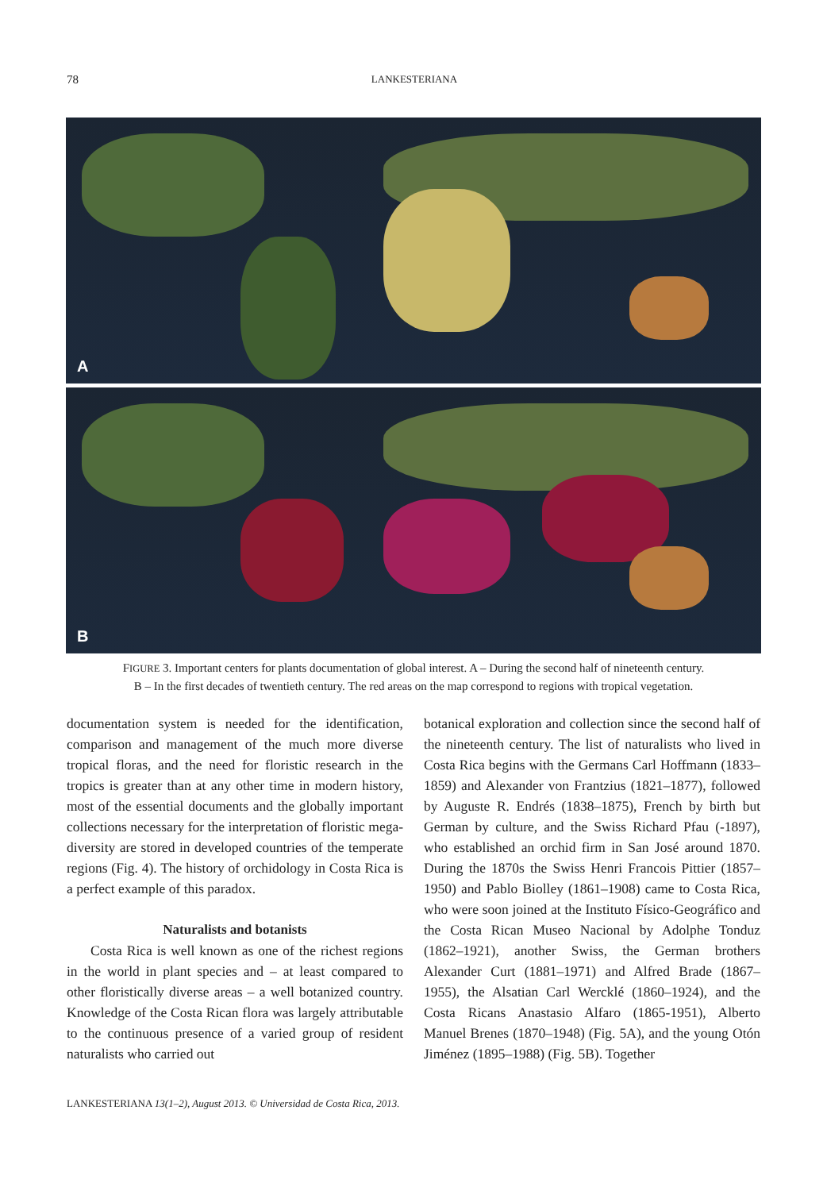78 LANKESTERIANA
A
B
FIGURE 3. Important centers for plants documentation of global interest. A – During the second half of nineteenth century.
B – In the first decades of twentieth century. The red areas on the map correspond to regions with tropical vegetation.
documentation system is needed for the identification, comparison and management of the much more diverse tropical floras, and the need for floristic research in the tropics is greater than at any other time in modern history, most of the essential documents and the globally important collections necessary for the interpretation of floristic mega-diversity are stored in developed countries of the temperate regions (Fig. 4). The history of orchidology in Costa Rica is a perfect example of this paradox.
Naturalists and botanists
Costa Rica is well known as one of the richest regions in the world in plant species and – at least compared to other floristically diverse areas – a well botanized country. Knowledge of the Costa Rican flora was largely attributable to the continuous presence of a varied group of resident naturalists who carried out
botanical exploration and collection since the second half of the nineteenth century. The list of naturalists who lived in Costa Rica begins with the Germans Carl Hoffmann (1833–1859) and Alexander von Frantzius (1821–1877), followed by Auguste R. Endrés (1838–1875), French by birth but German by culture, and the Swiss Richard Pfau (-1897), who established an orchid firm in San José around 1870. During the 1870s the Swiss Henri Francois Pittier (1857–1950) and Pablo Biolley (1861–1908) came to Costa Rica, who were soon joined at the Instituto Físico-Geográfico and the Costa Rican Museo Nacional by Adolphe Tonduz (1862–1921), another Swiss, the German brothers Alexander Curt (1881–1971) and Alfred Brade (1867–1955), the Alsatian Carl Wercklé (1860–1924), and the Costa Ricans Anastasio Alfaro (1865-1951), Alberto Manuel Brenes (1870–1948) (Fig. 5A), and the young Otón Jiménez (1895–1988) (Fig. 5B). Together
LANKESTERIANA 13(1–2), August 2013. © Universidad de Costa Rica, 2013.